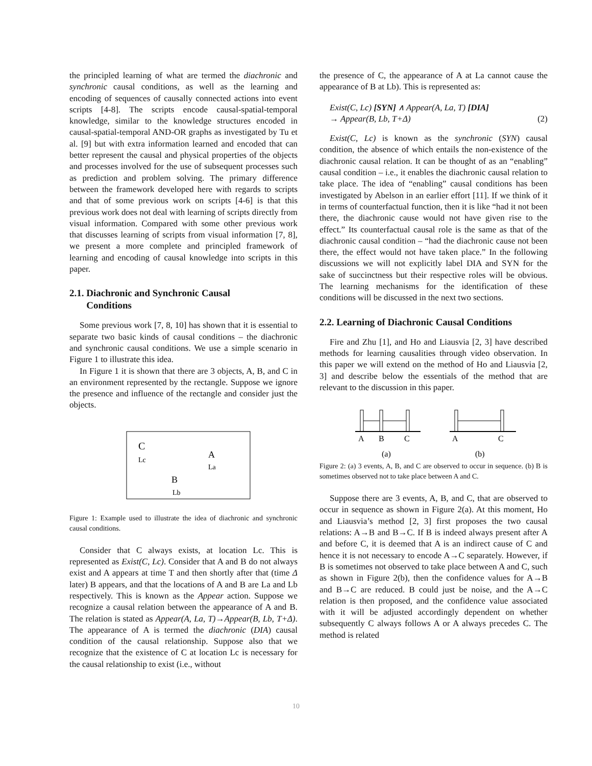the principled learning of what are termed the diachronic and synchronic causal conditions, as well as the learning and encoding of sequences of causally connected actions into event scripts [4-8]. The scripts encode causal-spatial-temporal knowledge, similar to the knowledge structures encoded in causal-spatial-temporal AND-OR graphs as investigated by Tu et al. [9] but with extra information learned and encoded that can better represent the causal and physical properties of the objects and processes involved for the use of subsequent processes such as prediction and problem solving. The primary difference between the framework developed here with regards to scripts and that of some previous work on scripts [4-6] is that this previous work does not deal with learning of scripts directly from visual information. Compared with some other previous work that discusses learning of scripts from visual information [7, 8], we present a more complete and principled framework of learning and encoding of causal knowledge into scripts in this paper.
2.1. Diachronic and Synchronic Causal
Conditions
Some previous work [7, 8, 10] has shown that it is essential to separate two basic kinds of causal conditions – the diachronic and synchronic causal conditions. We use a simple scenario in Figure 1 to illustrate this idea.
In Figure 1 it is shown that there are 3 objects, A, B, and C in an environment represented by the rectangle. Suppose we ignore the presence and influence of the rectangle and consider just the objects.
C
Lc
A
La
B
Lb
Figure 1: Example used to illustrate the idea of diachronic and synchronic causal conditions.
Consider that C always exists, at location Lc. This is represented as Exist(C, Lc). Consider that A and B do not always exist and A appears at time T and then shortly after that (time Δ later) B appears, and that the locations of A and B are La and Lb respectively. This is known as the Appear action. Suppose we recognize a causal relation between the appearance of A and B. The relation is stated as Appear(A, La, T)→Appear(B, Lb, T+Δ). The appearance of A is termed the diachronic (DIA) causal condition of the causal relationship. Suppose also that we recognize that the existence of C at location Lc is necessary for the causal relationship to exist (i.e., without
the presence of C, the appearance of A at La cannot cause the appearance of B at Lb). This is represented as:
Exist(C, Lc) [SYN] ∧ Appear(A, La, T) [DIA]
→ Appear(B, Lb, T+Δ) (2)
Exist(C, Lc) is known as the synchronic (SYN) causal condition, the absence of which entails the non-existence of the diachronic causal relation. It can be thought of as an “enabling” causal condition – i.e., it enables the diachronic causal relation to take place. The idea of “enabling” causal conditions has been investigated by Abelson in an earlier effort [11]. If we think of it in terms of counterfactual function, then it is like “had it not been there, the diachronic cause would not have given rise to the effect.” Its counterfactual causal role is the same as that of the diachronic causal condition – “had the diachronic cause not been there, the effect would not have taken place.” In the following discussions we will not explicitly label DIA and SYN for the sake of succinctness but their respective roles will be obvious. The learning mechanisms for the identification of these conditions will be discussed in the next two sections.
2.2. Learning of Diachronic Causal Conditions
Fire and Zhu [1], and Ho and Liausvia [2, 3] have described methods for learning causalities through video observation. In this paper we will extend on the method of Ho and Liausvia [2, 3] and describe below the essentials of the method that are relevant to the discussion in this paper.
A
B
C
A
C
(a)
(b)
Figure 2: (a) 3 events, A, B, and C are observed to occur in sequence. (b) B is sometimes observed not to take place between A and C.
Suppose there are 3 events, A, B, and C, that are observed to occur in sequence as shown in Figure 2(a). At this moment, Ho and Liausvia’s method [2, 3] first proposes the two causal relations: A→B and B→C. If B is indeed always present after A and before C, it is deemed that A is an indirect cause of C and hence it is not necessary to encode A→C separately. However, if B is sometimes not observed to take place between A and C, such as shown in Figure 2(b), then the confidence values for A→B and B→C are reduced. B could just be noise, and the A→C relation is then proposed, and the confidence value associated with it will be adjusted accordingly dependent on whether subsequently C always follows A or A always precedes C. The method is related
10